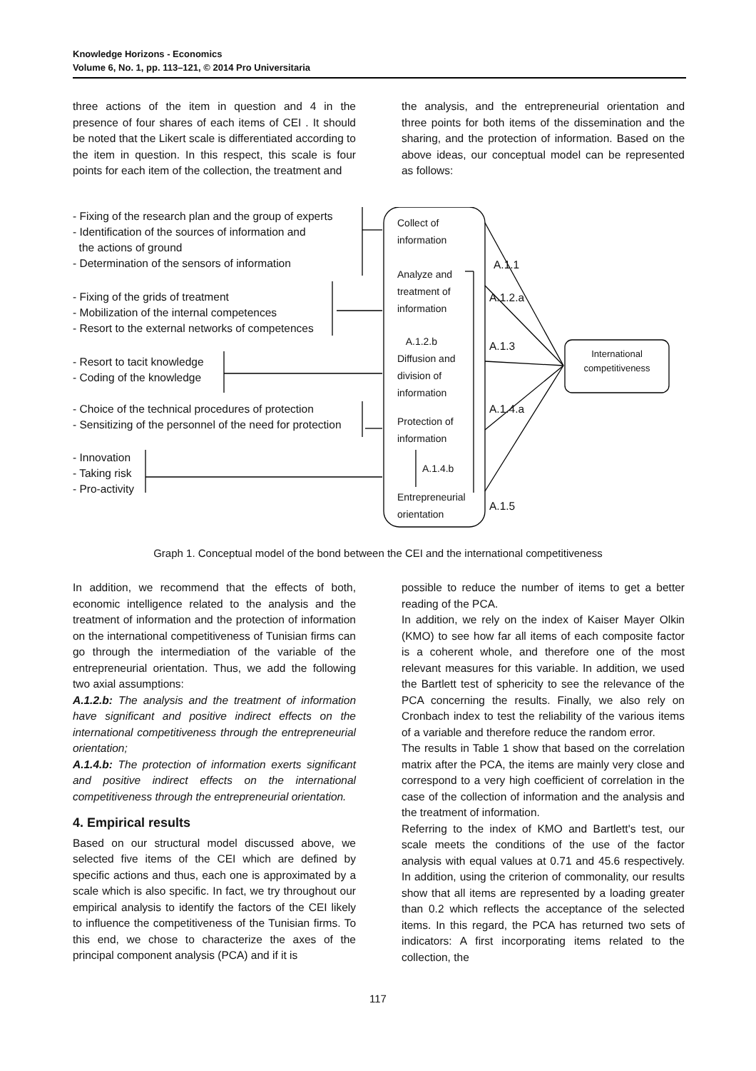Knowledge Horizons - Economics
Volume 6, No. 1, pp. 113–121, © 2014 Pro Universitaria
three actions of the item in question and 4 in the presence of four shares of each items of CEI . It should be noted that the Likert scale is differentiated according to the item in question. In this respect, this scale is four points for each item of the collection, the treatment and
the analysis, and the entrepreneurial orientation and three points for both items of the dissemination and the sharing, and the protection of information. Based on the above ideas, our conceptual model can be represented as follows:
- Fixing of the research plan and the group of experts
- Identification of the sources of information and
the actions of ground
- Determination of the sensors of information
- Fixing of the grids of treatment
- Mobilization of the internal competences
- Resort to the external networks of competences
- Resort to tacit knowledge
- Coding of the knowledge
- Choice of the technical procedures of protection
- Sensitizing of the personnel of the need for protection
- Innovation
- Taking risk
- Pro-activity
Collect of
information
Analyze and
treatment of
information
A.1.2.b
Diffusion and
division of
information
Protection of
information
A.1.4.b
Entrepreneurial
orientation
A.1.1
A.1.2.a
A.1.3
A.1.4.a
A.1.5
International
competitiveness
Graph 1. Conceptual model of the bond between the CEI and the international competitiveness
In addition, we recommend that the effects of both, economic intelligence related to the analysis and the treatment of information and the protection of information on the international competitiveness of Tunisian firms can go through the intermediation of the variable of the entrepreneurial orientation. Thus, we add the following two axial assumptions:
A.1.2.b: The analysis and the treatment of information have significant and positive indirect effects on the international competitiveness through the entrepreneurial orientation;
A.1.4.b: The protection of information exerts significant and positive indirect effects on the international competitiveness through the entrepreneurial orientation.
4. Empirical results
Based on our structural model discussed above, we selected five items of the CEI which are defined by specific actions and thus, each one is approximated by a scale which is also specific. In fact, we try throughout our empirical analysis to identify the factors of the CEI likely to influence the competitiveness of the Tunisian firms. To this end, we chose to characterize the axes of the principal component analysis (PCA) and if it is
possible to reduce the number of items to get a better reading of the PCA.
In addition, we rely on the index of Kaiser Mayer Olkin (KMO) to see how far all items of each composite factor is a coherent whole, and therefore one of the most relevant measures for this variable. In addition, we used the Bartlett test of sphericity to see the relevance of the PCA concerning the results. Finally, we also rely on Cronbach index to test the reliability of the various items of a variable and therefore reduce the random error.
The results in Table 1 show that based on the correlation matrix after the PCA, the items are mainly very close and correspond to a very high coefficient of correlation in the case of the collection of information and the analysis and the treatment of information.
Referring to the index of KMO and Bartlett's test, our scale meets the conditions of the use of the factor analysis with equal values at 0.71 and 45.6 respectively. In addition, using the criterion of commonality, our results show that all items are represented by a loading greater than 0.2 which reflects the acceptance of the selected items. In this regard, the PCA has returned two sets of indicators: A first incorporating items related to the collection, the
117